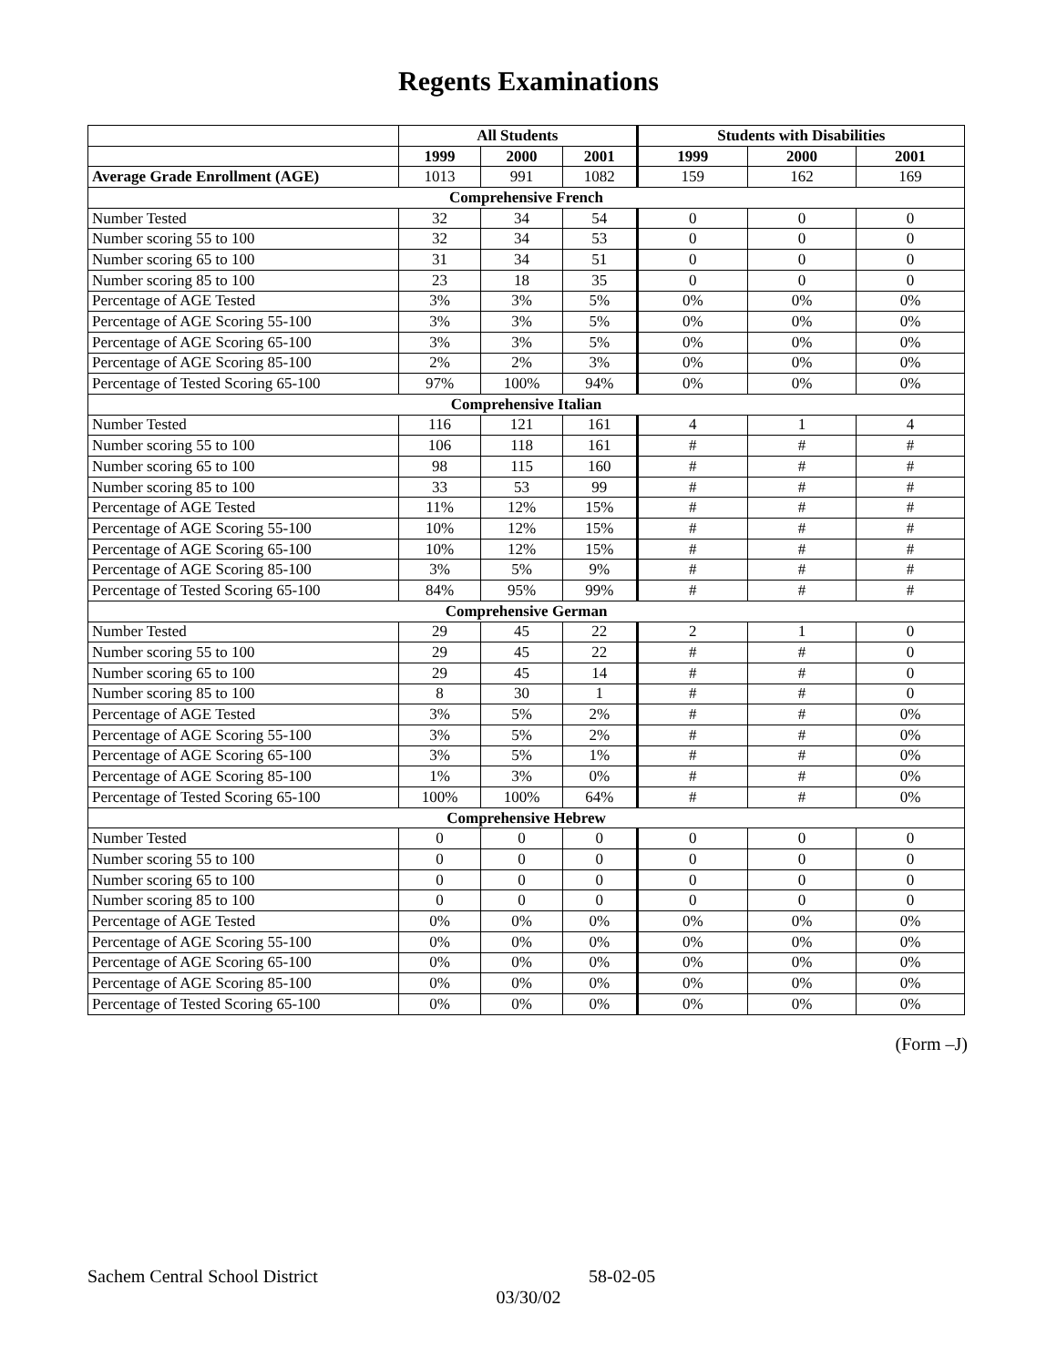Regents Examinations
| | All Students | | | Students with Disabilities | | |
| --- | --- | --- | --- | --- | --- | --- |
| | 1999 | 2000 | 2001 | 1999 | 2000 | 2001 |
| Average Grade Enrollment (AGE) | 1013 | 991 | 1082 | 159 | 162 | 169 |
| Comprehensive French | | | | | | |
| Number Tested | 32 | 34 | 54 | 0 | 0 | 0 |
| Number scoring 55 to 100 | 32 | 34 | 53 | 0 | 0 | 0 |
| Number scoring 65 to 100 | 31 | 34 | 51 | 0 | 0 | 0 |
| Number scoring 85 to 100 | 23 | 18 | 35 | 0 | 0 | 0 |
| Percentage of AGE Tested | 3% | 3% | 5% | 0% | 0% | 0% |
| Percentage of AGE Scoring 55-100 | 3% | 3% | 5% | 0% | 0% | 0% |
| Percentage of AGE Scoring 65-100 | 3% | 3% | 5% | 0% | 0% | 0% |
| Percentage of AGE Scoring 85-100 | 2% | 2% | 3% | 0% | 0% | 0% |
| Percentage of Tested Scoring 65-100 | 97% | 100% | 94% | 0% | 0% | 0% |
| Comprehensive Italian | | | | | | |
| Number Tested | 116 | 121 | 161 | 4 | 1 | 4 |
| Number scoring 55 to 100 | 106 | 118 | 161 | # | # | # |
| Number scoring 65 to 100 | 98 | 115 | 160 | # | # | # |
| Number scoring 85 to 100 | 33 | 53 | 99 | # | # | # |
| Percentage of AGE Tested | 11% | 12% | 15% | # | # | # |
| Percentage of AGE Scoring 55-100 | 10% | 12% | 15% | # | # | # |
| Percentage of AGE Scoring 65-100 | 10% | 12% | 15% | # | # | # |
| Percentage of AGE Scoring 85-100 | 3% | 5% | 9% | # | # | # |
| Percentage of Tested Scoring 65-100 | 84% | 95% | 99% | # | # | # |
| Comprehensive German | | | | | | |
| Number Tested | 29 | 45 | 22 | 2 | 1 | 0 |
| Number scoring 55 to 100 | 29 | 45 | 22 | # | # | 0 |
| Number scoring 65 to 100 | 29 | 45 | 14 | # | # | 0 |
| Number scoring 85 to 100 | 8 | 30 | 1 | # | # | 0 |
| Percentage of AGE Tested | 3% | 5% | 2% | # | # | 0% |
| Percentage of AGE Scoring 55-100 | 3% | 5% | 2% | # | # | 0% |
| Percentage of AGE Scoring 65-100 | 3% | 5% | 1% | # | # | 0% |
| Percentage of AGE Scoring 85-100 | 1% | 3% | 0% | # | # | 0% |
| Percentage of Tested Scoring 65-100 | 100% | 100% | 64% | # | # | 0% |
| Comprehensive Hebrew | | | | | | |
| Number Tested | 0 | 0 | 0 | 0 | 0 | 0 |
| Number scoring 55 to 100 | 0 | 0 | 0 | 0 | 0 | 0 |
| Number scoring 65 to 100 | 0 | 0 | 0 | 0 | 0 | 0 |
| Number scoring 85 to 100 | 0 | 0 | 0 | 0 | 0 | 0 |
| Percentage of AGE Tested | 0% | 0% | 0% | 0% | 0% | 0% |
| Percentage of AGE Scoring 55-100 | 0% | 0% | 0% | 0% | 0% | 0% |
| Percentage of AGE Scoring 65-100 | 0% | 0% | 0% | 0% | 0% | 0% |
| Percentage of AGE Scoring 85-100 | 0% | 0% | 0% | 0% | 0% | 0% |
| Percentage of Tested Scoring 65-100 | 0% | 0% | 0% | 0% | 0% | 0% |
(Form –J)
Sachem Central School District 58-02-05
03/30/02